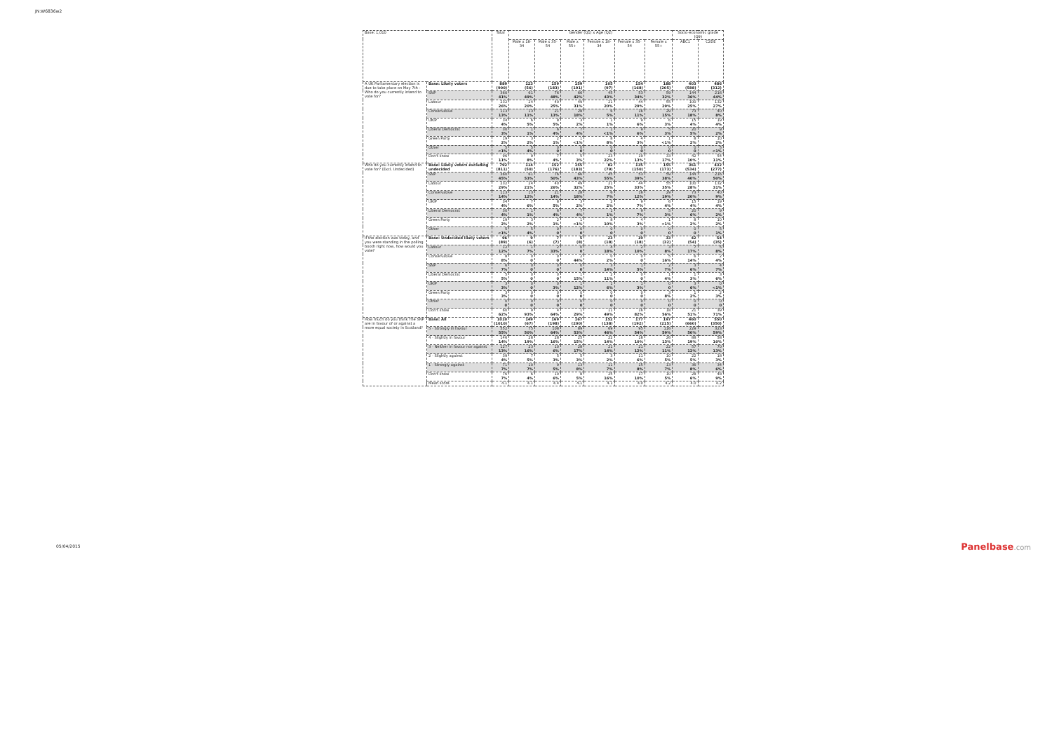JN:W6836w2
| Base: 1,010 | | Total | Gender (Q1) x Age (Q2) | | | | | | Socio-economic grade (Q9) | |
| --- | --- | --- | --- | --- | --- | --- | --- | --- | --- | --- |
| | | | Male x 18-34 | Male x 35-54 | Male x 55+ | Female x 18-34 | Female x 35-54 | Female x 55+ | ABC1 | C2DE |
| A UK Parliamentary election is due to take place on May 7th - Who do you currently intend to vote for? | Base: Likely voters | 889 (900) | 123 (56) | 159 (183) | 159 (191) | 105 (97) | 154 (168) | 188 (205) | 403 (588) | 486 (312) |
| | SNP | 360 41% | 61 49% | 76 48% | 66 42% | 45 43% | 53 34% | 59 32% | 144 36% | 216 44% |
| | Labour | 232 26% | 24 20% | 40 25% | 49 31% | 21 20% | 44 29% | 55 29% | 100 25% | 132 27% |
| | Conservative | 113 13% | 13 11% | 21 13% | 28 18% | 6 5% | 16 11% | 29 15% | 73 18% | 40 8% |
| | UKIP | 34 4% | 6 5% | 8 5% | 3 2% | 1 1% | 9 6% | 6 3% | 15 4% | 19 4% |
| | Liberal Democrat | 30 3% | 1 1% | 6 4% | 7 4% | 1 <1% | 9 6% | 5 3% | 20 5% | 9 2% |
| | Green Party | 19 2% | 3 2% | 2 1% | 1 <1% | 8 8% | 4 3% | 1 <1% | 8 2% | 10 2% |
| | Other | 5 <1% | 5 4% | 0 0 | 0 0 | 0 0 | 0 0 | 0 0 | 0 0 | 5 <1% |
| | Don't know | 96 11% | 9 8% | 7 4% | 5 3% | 23 22% | 19 13% | 33 17% | 42 10% | 54 11% |
| Who do you currently intend to vote for? (Excl. Undecided) | Base: Likely voters excluding undecided | 792 (811) | 114 (50) | 152 (176) | 155 (183) | 82 (79) | 135 (150) | 155 (173) | 361 (534) | 432 (277) |
| | SNP | 360 45% | 61 53% | 76 50% | 66 43% | 45 55% | 53 39% | 59 38% | 144 40% | 216 50% |
| | Labour | 232 29% | 24 21% | 40 26% | 49 32% | 21 25% | 44 33% | 55 35% | 100 28% | 132 31% |
| | Conservative | 113 14% | 13 12% | 21 14% | 28 18% | 6 7% | 16 12% | 29 19% | 73 20% | 40 9% |
| | UKIP | 34 4% | 7 6% | 8 5% | 3 2% | 2 2% | 9 7% | 6 4% | 15 4% | 19 4% |
| | Liberal Democrat | 30 4% | 1 1% | 6 4% | 7 4% | 1 1% | 9 7% | 5 3% | 20 6% | 9 2% |
| | Green Party | 19 2% | 3 2% | 2 1% | 1 <1% | 8 10% | 4 3% | 1 <1% | 8 2% | 10 2% |
| | Other | 5 <1% | 5 4% | 0 0 | 0 0 | 0 0 | 0 0 | 0 0 | 0 0 | 5 1% |
| If the election was today, and you were standing in the polling booth right now, how would you vote? | Base: Undecided likely voters | 96 (89) | 9 (6) | 7 (7) | 5 (8) | 23 (18) | 19 (18) | 33 (32) | 42 (54) | 54 (35) |
| | Labour | 12 12% | 1 7% | 2 33% | 0 0 | 4 18% | 2 10% | 3 8% | 7 17% | 5 8% |
| | Conservative | 8 8% | 0 0 | 0 0 | 2 44% | 0 2% | 0 0 | 5 16% | 6 14% | 2 4% |
| | SNP | 6 7% | 0 0 | 0 0 | 0 0 | 3 14% | 1 5% | 2 7% | 3 6% | 4 7% |
| | Liberal Democrat | 5 5% | 0 0 | 0 0 | 1 15% | 2 11% | 0 0 | 1 4% | 1 3% | 3 6% |
| | UKIP | 3 3% | 0 0 | 0 3% | 1 12% | 1 6% | 1 3% | 0 0 | 3 6% | 0 <1% |
| | Green Party | 3 3% | 0 0 | 0 0 | 0 0 | 0 0 | 0 0 | 3 8% | 1 2% | 2 3% |
| | Other | 0 0 | 0 0 | 0 0 | 0 0 | 0 0 | 0 0 | 0 0 | 0 0 | 0 0 |
| | Don't know | 60 62% | 9 93% | 4 64% | 1 29% | 11 49% | 16 82% | 18 56% | 21 51% | 39 71% |
| How much do you think The SNP are in favour of or against a more equal society in Scotland? | Base: All | 1010 (1010) | 149 (67) | 169 (198) | 167 (200) | 152 (138) | 177 (192) | 197 (215) | 460 (660) | 550 (350) |
| | 5 - Strongly in favour | 552 55% | 75 50% | 108 64% | 89 53% | 69 46% | 95 54% | 116 59% | 229 50% | 323 59% |
| | 4 - Slightly in favour | 146 14% | 28 19% | 28 16% | 25 15% | 22 14% | 18 10% | 26 13% | 88 19% | 58 10% |
| | 3 - Neither in favour nor against | 127 13% | 23 16% | 10 6% | 28 17% | 21 14% | 21 12% | 22 11% | 57 12% | 70 13% |
| | 2 - Slightly against | 39 4% | 7 5% | 5 3% | 5 3% | 3 2% | 11 6% | 10 5% | 22 5% | 18 3% |
| | 1 - Strongly against | 71 7% | 10 7% | 9 5% | 13 8% | 11 7% | 15 8% | 13 7% | 36 8% | 34 6% |
| | Don't know | 76 7% | 6 4% | 10 6% | 8 5% | 25 16% | 17 10% | 10 5% | 28 6% | 48 9% |
| | Mean score | 4.1 | 4.1 | 4.4 | 4.1 | 4.1 | 4.0 | 4.2 | 4.0 | 4.2 |
05/04/2015
Panelbase.com